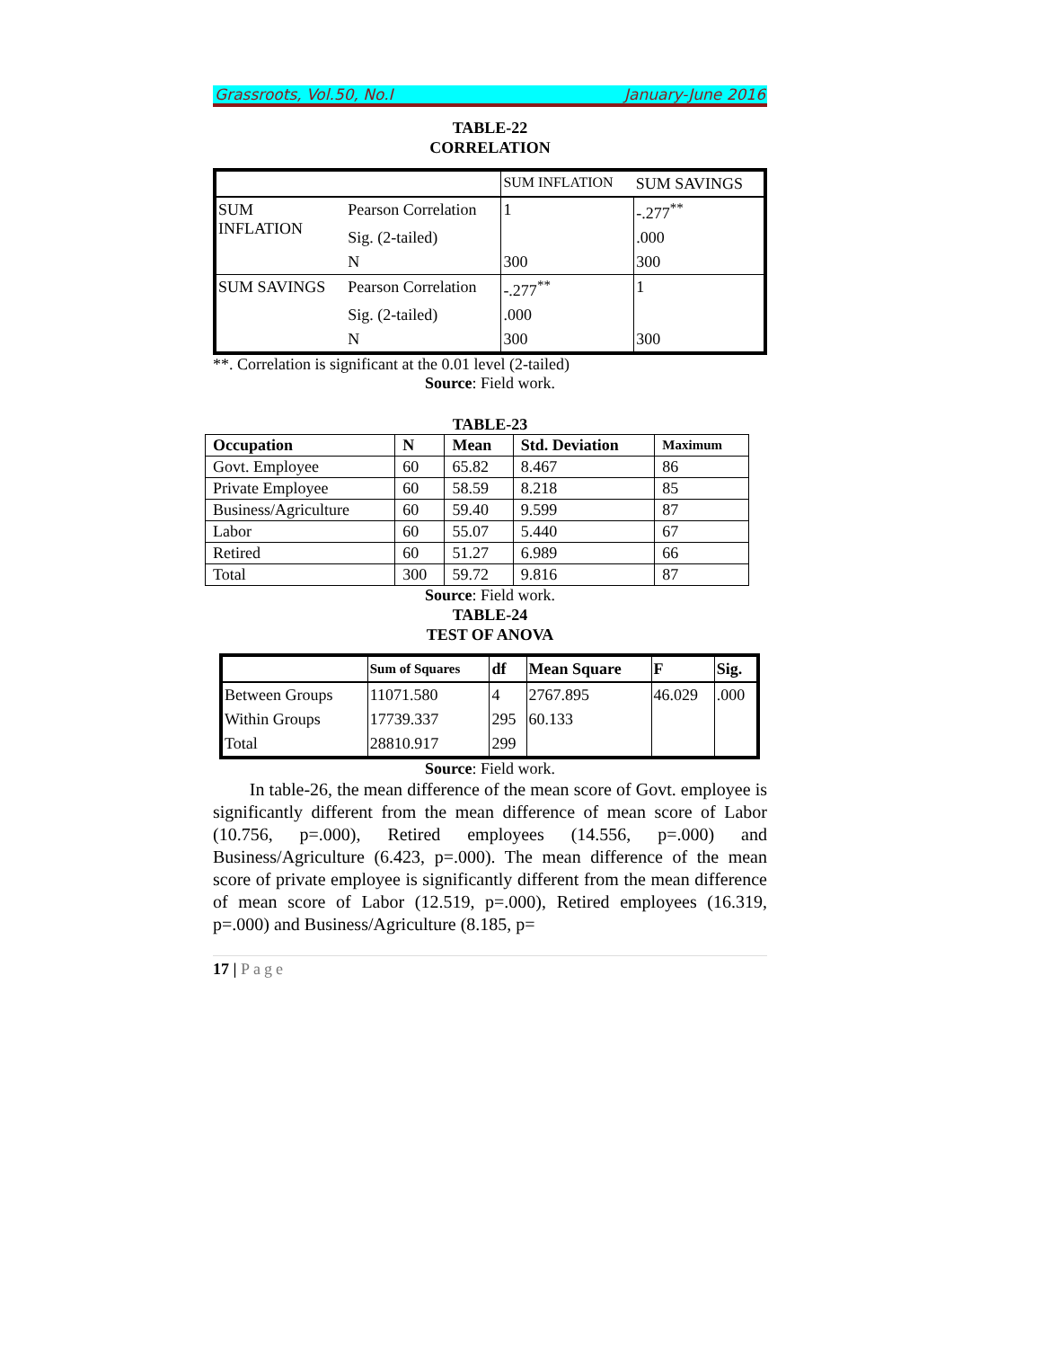Grassroots, Vol.50, No.I January-June 2016
TABLE-22
CORRELATION
| | | SUM INFLATION | SUM SAVINGS |
| SUM INFLATION | Pearson Correlation | 1 | -.277<sup>**</sup> |
| | Sig. (2-tailed) | | .000 |
| | N | 300 | 300 |
| SUM SAVINGS | Pearson Correlation | -.277<sup>**</sup> | 1 |
| | Sig. (2-tailed) | .000 | |
| | N | 300 | 300 |
**. Correlation is significant at the 0.01 level (2-tailed)
Source: Field work.
TABLE-23
| Occupation | N | Mean | Std. Deviation | Maximum |
| --- | --- | --- | --- | --- |
| Govt. Employee | 60 | 65.82 | 8.467 | 86 |
| Private Employee | 60 | 58.59 | 8.218 | 85 |
| Business/Agriculture | 60 | 59.40 | 9.599 | 87 |
| Labor | 60 | 55.07 | 5.440 | 67 |
| Retired | 60 | 51.27 | 6.989 | 66 |
| Total | 300 | 59.72 | 9.816 | 87 |
Source: Field work.
TABLE-24
TEST OF ANOVA
| | Sum of Squares | df | Mean Square | F | Sig. |
| Between Groups | 11071.580 | 4 | 2767.895 | 46.029 | .000 |
| Within Groups | 17739.337 | 295 | 60.133 | | |
| Total | 28810.917 | 299 | | | |
Source: Field work.
In table-26, the mean difference of the mean score of Govt. employee is significantly different from the mean difference of mean score of Labor (10.756, p=.000), Retired employees (14.556, p=.000) and Business/Agriculture (6.423, p=.000). The mean difference of the mean score of private employee is significantly different from the mean difference of mean score of Labor (12.519, p=.000), Retired employees (16.319, p=.000) and Business/Agriculture (8.185, p=
17 | Page